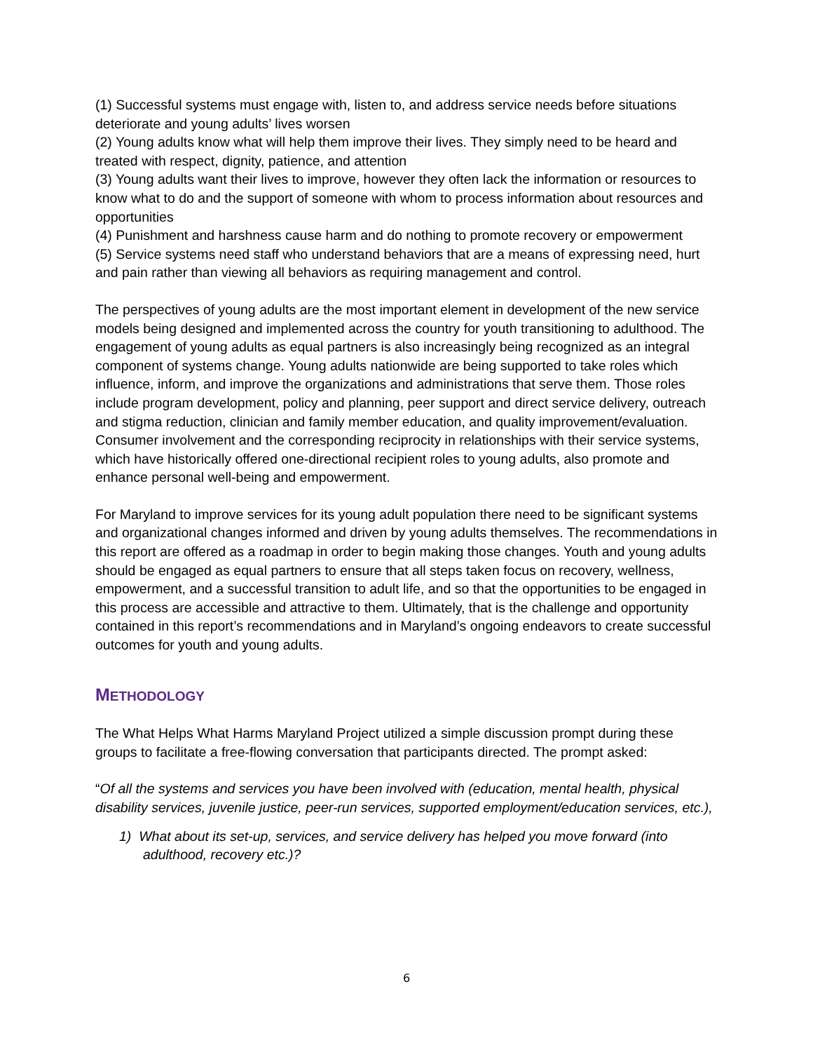(1) Successful systems must engage with, listen to, and address service needs before situations deteriorate and young adults’ lives worsen
(2) Young adults know what will help them improve their lives. They simply need to be heard and treated with respect, dignity, patience, and attention
(3) Young adults want their lives to improve, however they often lack the information or resources to know what to do and the support of someone with whom to process information about resources and opportunities
(4) Punishment and harshness cause harm and do nothing to promote recovery or empowerment
(5) Service systems need staff who understand behaviors that are a means of expressing need, hurt and pain rather than viewing all behaviors as requiring management and control.
The perspectives of young adults are the most important element in development of the new service models being designed and implemented across the country for youth transitioning to adulthood. The engagement of young adults as equal partners is also increasingly being recognized as an integral component of systems change. Young adults nationwide are being supported to take roles which influence, inform, and improve the organizations and administrations that serve them. Those roles include program development, policy and planning, peer support and direct service delivery, outreach and stigma reduction, clinician and family member education, and quality improvement/evaluation. Consumer involvement and the corresponding reciprocity in relationships with their service systems, which have historically offered one-directional recipient roles to young adults, also promote and enhance personal well-being and empowerment.
For Maryland to improve services for its young adult population there need to be significant systems and organizational changes informed and driven by young adults themselves. The recommendations in this report are offered as a roadmap in order to begin making those changes. Youth and young adults should be engaged as equal partners to ensure that all steps taken focus on recovery, wellness, empowerment, and a successful transition to adult life, and so that the opportunities to be engaged in this process are accessible and attractive to them. Ultimately, that is the challenge and opportunity contained in this report’s recommendations and in Maryland’s ongoing endeavors to create successful outcomes for youth and young adults.
METHODOLOGY
The What Helps What Harms Maryland Project utilized a simple discussion prompt during these groups to facilitate a free-flowing conversation that participants directed. The prompt asked:
“Of all the systems and services you have been involved with (education, mental health, physical disability services, juvenile justice, peer-run services, supported employment/education services, etc.),
1) What about its set-up, services, and service delivery has helped you move forward (into adulthood, recovery etc.)?
6